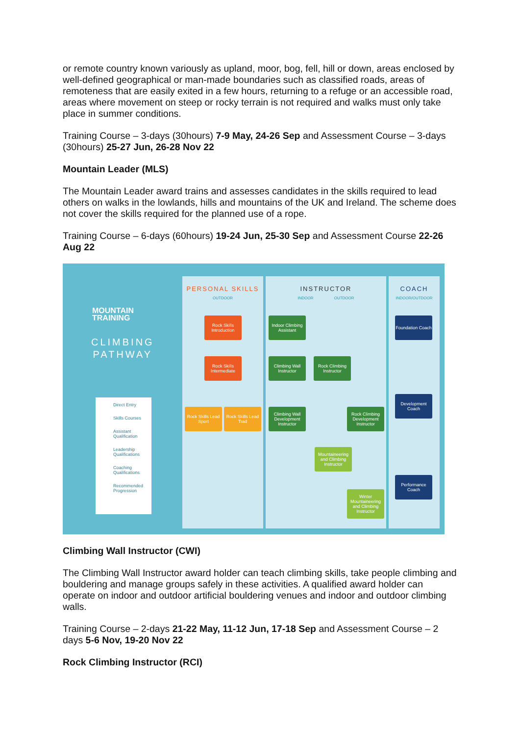or remote country known variously as upland, moor, bog, fell, hill or down, areas enclosed by well-defined geographical or man-made boundaries such as classified roads, areas of remoteness that are easily exited in a few hours, returning to a refuge or an accessible road, areas where movement on steep or rocky terrain is not required and walks must only take place in summer conditions.
Training Course – 3-days (30hours) 7-9 May, 24-26 Sep and Assessment Course – 3-days (30hours) 25-27 Jun, 26-28 Nov 22
Mountain Leader (MLS)
The Mountain Leader award trains and assesses candidates in the skills required to lead others on walks in the lowlands, hills and mountains of the UK and Ireland. The scheme does not cover the skills required for the planned use of a rope.
Training Course – 6-days (60hours) 19-24 Jun, 25-30 Sep and Assessment Course 22-26 Aug 22
MOUNTAIN
TRAINING
CLIMBING
PATHWAY
PERSONAL SKILLS
OUTDOOR
INSTRUCTOR
INDOOR OUTDOOR
COACH
INDOOR/OUTDOOR
Rock Skills Introduction
Rock Skills Intermediate
Rock Skills Lead Sport
Rock Skills Lead Trad
Indoor Climbing Assistant
Climbing Wall Instructor
Rock Climbing Instructor
Climbing Wall Development Instructor
Rock Climbing Development Instructor
Mountaineering and Climbing Instructor
Winter Mountaineering and Climbing Instructor
Foundation Coach
Development Coach
Performance Coach
Direct Entry
Skills Courses
Assistant Qualification
Leadership Qualifications
Coaching Qualifications
Recommended Progression
Climbing Wall Instructor (CWI)
The Climbing Wall Instructor award holder can teach climbing skills, take people climbing and bouldering and manage groups safely in these activities. A qualified award holder can operate on indoor and outdoor artificial bouldering venues and indoor and outdoor climbing walls.
Training Course – 2-days 21-22 May, 11-12 Jun, 17-18 Sep and Assessment Course – 2 days 5-6 Nov, 19-20 Nov 22
Rock Climbing Instructor (RCI)